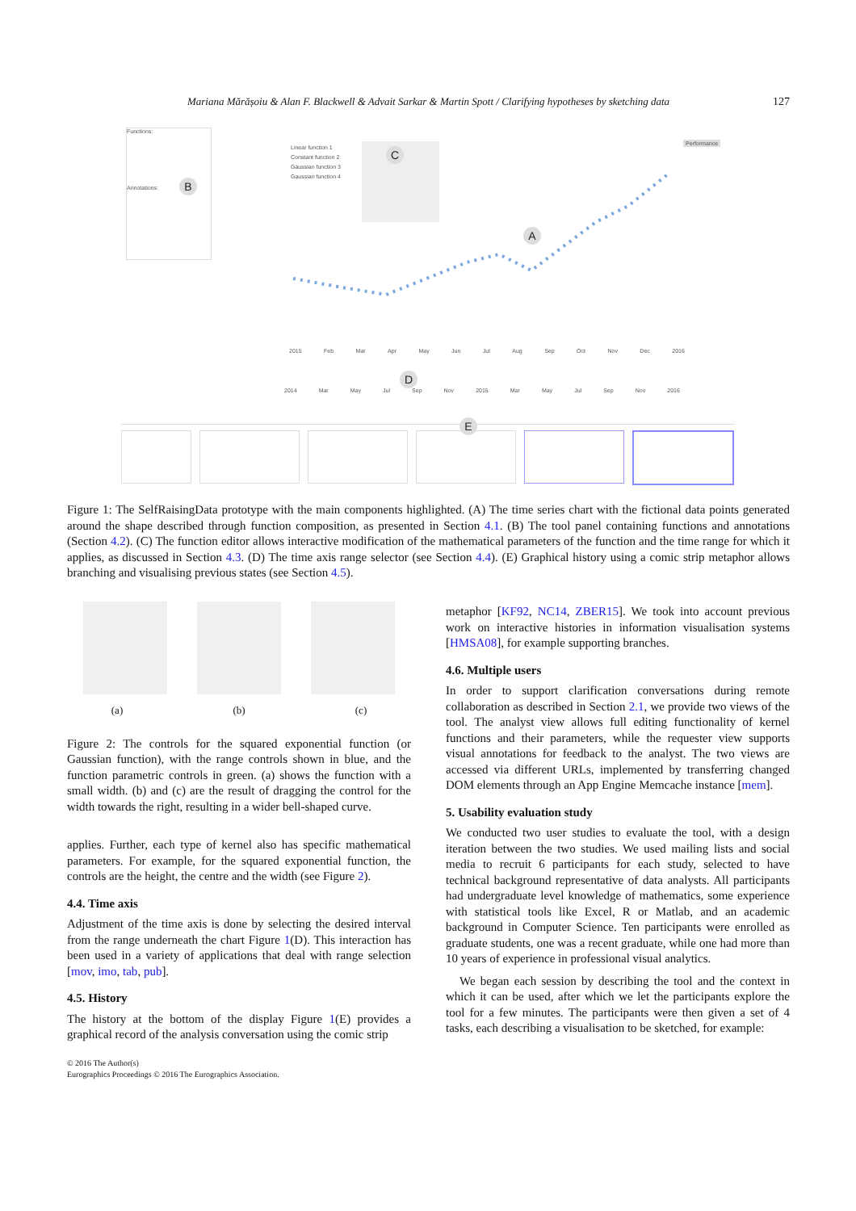Mariana Mărășoiu & Alan F. Blackwell & Advait Sarkar & Martin Spott / Clarifying hypotheses by sketching data 127
Functions:
Annotations:
B
Linear function 1
Constant function 2
Gaussian function 3
Gaussian function 4
C
Performance
A
2015 Feb Mar Apr May Jun Jul Aug Sep Oct Nov Dec 2016
D
2014 Mar May Jul Sep Nov 2015 Mar May Jul Sep Nov 2016
E
Figure 1: The SelfRaisingData prototype with the main components highlighted. (A) The time series chart with the fictional data points generated around the shape described through function composition, as presented in Section 4.1. (B) The tool panel containing functions and annotations (Section 4.2). (C) The function editor allows interactive modification of the mathematical parameters of the function and the time range for which it applies, as discussed in Section 4.3. (D) The time axis range selector (see Section 4.4). (E) Graphical history using a comic strip metaphor allows branching and visualising previous states (see Section 4.5).
(a) (b) (c)
Figure 2: The controls for the squared exponential function (or Gaussian function), with the range controls shown in blue, and the function parametric controls in green. (a) shows the function with a small width. (b) and (c) are the result of dragging the control for the width towards the right, resulting in a wider bell-shaped curve.
applies. Further, each type of kernel also has specific mathematical parameters. For example, for the squared exponential function, the controls are the height, the centre and the width (see Figure 2).
4.4. Time axis
Adjustment of the time axis is done by selecting the desired interval from the range underneath the chart Figure 1(D). This interaction has been used in a variety of applications that deal with range selection [mov, imo, tab, pub].
4.5. History
The history at the bottom of the display Figure 1(E) provides a graphical record of the analysis conversation using the comic strip
metaphor [KF92, NC14, ZBER15]. We took into account previous work on interactive histories in information visualisation systems [HMSA08], for example supporting branches.
4.6. Multiple users
In order to support clarification conversations during remote collaboration as described in Section 2.1, we provide two views of the tool. The analyst view allows full editing functionality of kernel functions and their parameters, while the requester view supports visual annotations for feedback to the analyst. The two views are accessed via different URLs, implemented by transferring changed DOM elements through an App Engine Memcache instance [mem].
5. Usability evaluation study
We conducted two user studies to evaluate the tool, with a design iteration between the two studies. We used mailing lists and social media to recruit 6 participants for each study, selected to have technical background representative of data analysts. All participants had undergraduate level knowledge of mathematics, some experience with statistical tools like Excel, R or Matlab, and an academic background in Computer Science. Ten participants were enrolled as graduate students, one was a recent graduate, while one had more than 10 years of experience in professional visual analytics.
We began each session by describing the tool and the context in which it can be used, after which we let the participants explore the tool for a few minutes. The participants were then given a set of 4 tasks, each describing a visualisation to be sketched, for example:
© 2016 The Author(s)
Eurographics Proceedings © 2016 The Eurographics Association.